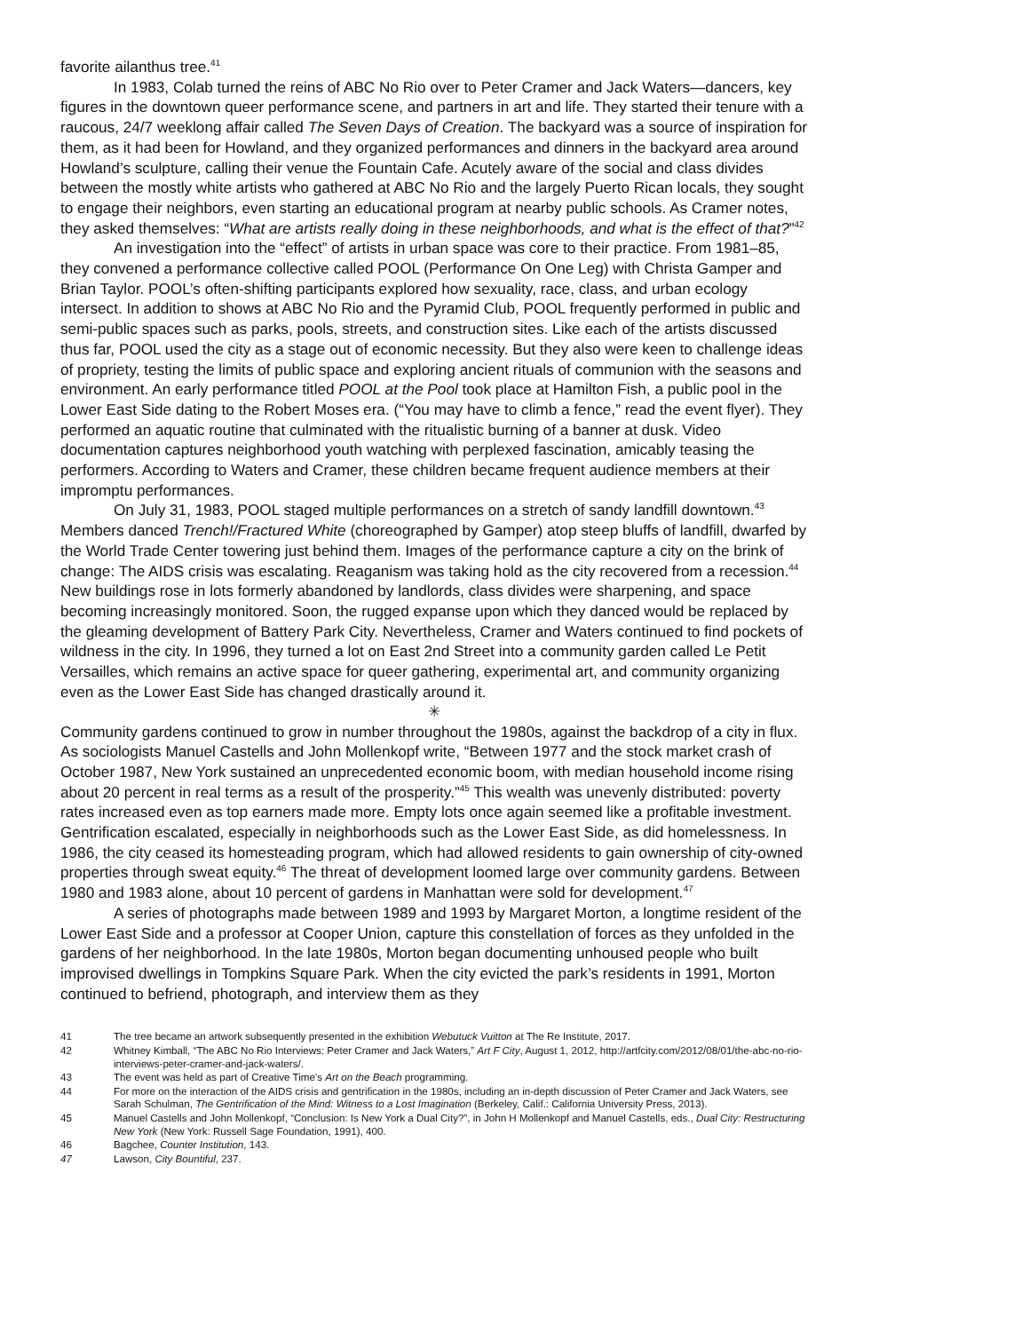favorite ailanthus tree.<sup>41</sup>
In 1983, Colab turned the reins of ABC No Rio over to Peter Cramer and Jack Waters—dancers, key figures in the downtown queer performance scene, and partners in art and life. They started their tenure with a raucous, 24/7 weeklong affair called The Seven Days of Creation. The backyard was a source of inspiration for them, as it had been for Howland, and they organized performances and dinners in the backyard area around Howland’s sculpture, calling their venue the Fountain Cafe. Acutely aware of the social and class divides between the mostly white artists who gathered at ABC No Rio and the largely Puerto Rican locals, they sought to engage their neighbors, even starting an educational program at nearby public schools. As Cramer notes, they asked themselves: “What are artists really doing in these neighborhoods, and what is the effect of that?”<sup>42</sup>
An investigation into the “effect” of artists in urban space was core to their practice. From 1981–85, they convened a performance collective called POOL (Performance On One Leg) with Christa Gamper and Brian Taylor. POOL’s often-shifting participants explored how sexuality, race, class, and urban ecology intersect. In addition to shows at ABC No Rio and the Pyramid Club, POOL frequently performed in public and semi-public spaces such as parks, pools, streets, and construction sites. Like each of the artists discussed thus far, POOL used the city as a stage out of economic necessity. But they also were keen to challenge ideas of propriety, testing the limits of public space and exploring ancient rituals of communion with the seasons and environment. An early performance titled POOL at the Pool took place at Hamilton Fish, a public pool in the Lower East Side dating to the Robert Moses era. (“You may have to climb a fence,” read the event flyer). They performed an aquatic routine that culminated with the ritualistic burning of a banner at dusk. Video documentation captures neighborhood youth watching with perplexed fascination, amicably teasing the performers. According to Waters and Cramer, these children became frequent audience members at their impromptu performances.
On July 31, 1983, POOL staged multiple performances on a stretch of sandy landfill downtown.<sup>43</sup> Members danced Trench!/Fractured White (choreographed by Gamper) atop steep bluffs of landfill, dwarfed by the World Trade Center towering just behind them. Images of the performance capture a city on the brink of change: The AIDS crisis was escalating. Reaganism was taking hold as the city recovered from a recession.<sup>44</sup> New buildings rose in lots formerly abandoned by landlords, class divides were sharpening, and space becoming increasingly monitored. Soon, the rugged expanse upon which they danced would be replaced by the gleaming development of Battery Park City. Nevertheless, Cramer and Waters continued to find pockets of wildness in the city. In 1996, they turned a lot on East 2nd Street into a community garden called Le Petit Versailles, which remains an active space for queer gathering, experimental art, and community organizing even as the Lower East Side has changed drastically around it.
✳
Community gardens continued to grow in number throughout the 1980s, against the backdrop of a city in flux. As sociologists Manuel Castells and John Mollenkopf write, “Between 1977 and the stock market crash of October 1987, New York sustained an unprecedented economic boom, with median household income rising about 20 percent in real terms as a result of the prosperity.”<sup>45</sup> This wealth was unevenly distributed: poverty rates increased even as top earners made more. Empty lots once again seemed like a profitable investment. Gentrification escalated, especially in neighborhoods such as the Lower East Side, as did homelessness. In 1986, the city ceased its homesteading program, which had allowed residents to gain ownership of city-owned properties through sweat equity.<sup>46</sup> The threat of development loomed large over community gardens. Between 1980 and 1983 alone, about 10 percent of gardens in Manhattan were sold for development.<sup>47</sup>
A series of photographs made between 1989 and 1993 by Margaret Morton, a longtime resident of the Lower East Side and a professor at Cooper Union, capture this constellation of forces as they unfolded in the gardens of her neighborhood. In the late 1980s, Morton began documenting unhoused people who built improvised dwellings in Tompkins Square Park. When the city evicted the park’s residents in 1991, Morton continued to befriend, photograph, and interview them as they
41 The tree became an artwork subsequently presented in the exhibition Webutuck Vuitton at The Re Institute, 2017.
42 Whitney Kimball, “The ABC No Rio Interviews: Peter Cramer and Jack Waters,” Art F City, August 1, 2012, http://artfcity.com/2012/08/01/the-abc-no-rio-interviews-peter-cramer-and-jack-waters/.
43 The event was held as part of Creative Time’s Art on the Beach programming.
44 For more on the interaction of the AIDS crisis and gentrification in the 1980s, including an in-depth discussion of Peter Cramer and Jack Waters, see Sarah Schulman, The Gentrification of the Mind: Witness to a Lost Imagination (Berkeley, Calif.: California University Press, 2013).
45 Manuel Castells and John Mollenkopf, “Conclusion: Is New York a Dual City?”, in John H Mollenkopf and Manuel Castells, eds., Dual City: Restructuring New York (New York: Russell Sage Foundation, 1991), 400.
46 Bagchee, Counter Institution, 143.
47 Lawson, City Bountiful, 237.